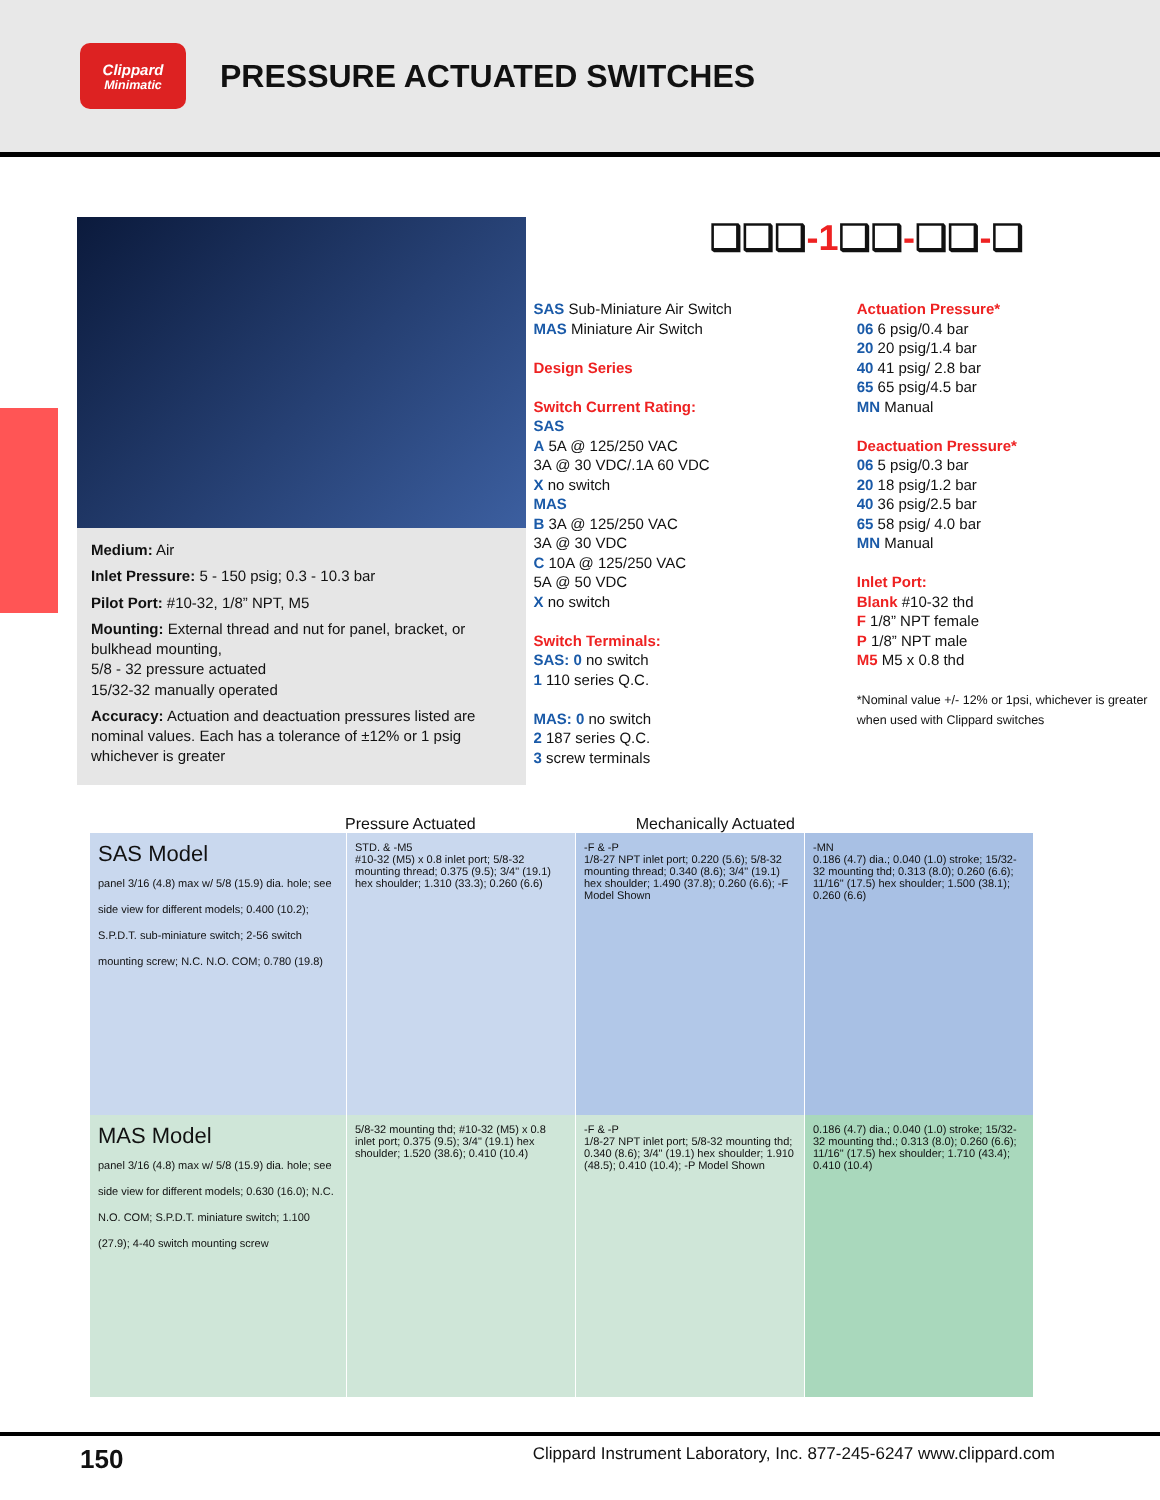Clippard
Minimatic
PRESSURE ACTUATED SWITCHES
Medium: Air
Inlet Pressure: 5 - 150 psig; 0.3 - 10.3 bar
Pilot Port: #10-32, 1/8” NPT, M5
Mounting: External thread and nut for panel, bracket, or bulkhead mounting,
5/8 - 32 pressure actuated
15/32-32 manually operated
Accuracy: Actuation and deactuation pressures listed are nominal values. Each has a tolerance of ±12% or 1 psig whichever is greater
❑❑❑-1❑❑-❑❑-❑
SAS Sub-Miniature Air Switch
MAS Miniature Air Switch
Design Series
Switch Current Rating:
SAS
A 5A @ 125/250 VAC
3A @ 30 VDC/.1A 60 VDC
X no switch
MAS
B 3A @ 125/250 VAC
3A @ 30 VDC
C 10A @ 125/250 VAC
5A @ 50 VDC
X no switch
Switch Terminals:
SAS: 0 no switch
1 110 series Q.C.
MAS: 0 no switch
2 187 series Q.C.
3 screw terminals
Actuation Pressure*
06 6 psig/0.4 bar
20 20 psig/1.4 bar
40 41 psig/ 2.8 bar
65 65 psig/4.5 bar
MN Manual
Deactuation Pressure*
06 5 psig/0.3 bar
20 18 psig/1.2 bar
40 36 psig/2.5 bar
65 58 psig/ 4.0 bar
MN Manual
Inlet Port:
Blank #10-32 thd
F 1/8” NPT female
P 1/8” NPT male
M5 M5 x 0.8 thd
*Nominal value +/- 12% or 1psi, whichever is greater when used with Clippard switches
Pressure Actuated Mechanically Actuated
SAS Model
panel 3/16 (4.8) max w/ 5/8 (15.9) dia. hole; see side view for different models; 0.400 (10.2); S.P.D.T. sub-miniature switch; 2-56 switch mounting screw; N.C. N.O. COM; 0.780 (19.8)
STD. & -M5
#10-32 (M5) x 0.8 inlet port; 5/8-32 mounting thread; 0.375 (9.5); 3/4" (19.1) hex shoulder; 1.310 (33.3); 0.260 (6.6)
-F & -P
1/8-27 NPT inlet port; 0.220 (5.6); 5/8-32 mounting thread; 0.340 (8.6); 3/4" (19.1) hex shoulder; 1.490 (37.8); 0.260 (6.6); -F Model Shown
-MN
0.186 (4.7) dia.; 0.040 (1.0) stroke; 15/32-32 mounting thd; 0.313 (8.0); 0.260 (6.6); 11/16" (17.5) hex shoulder; 1.500 (38.1); 0.260 (6.6)
MAS Model
panel 3/16 (4.8) max w/ 5/8 (15.9) dia. hole; see side view for different models; 0.630 (16.0); N.C. N.O. COM; S.P.D.T. miniature switch; 1.100 (27.9); 4-40 switch mounting screw
5/8-32 mounting thd; #10-32 (M5) x 0.8 inlet port; 0.375 (9.5); 3/4" (19.1) hex shoulder; 1.520 (38.6); 0.410 (10.4)
-F & -P
1/8-27 NPT inlet port; 5/8-32 mounting thd; 0.340 (8.6); 3/4" (19.1) hex shoulder; 1.910 (48.5); 0.410 (10.4); -P Model Shown
0.186 (4.7) dia.; 0.040 (1.0) stroke; 15/32-32 mounting thd.; 0.313 (8.0); 0.260 (6.6); 11/16" (17.5) hex shoulder; 1.710 (43.4); 0.410 (10.4)
150 Clippard Instrument Laboratory, Inc. 877-245-6247 www.clippard.com